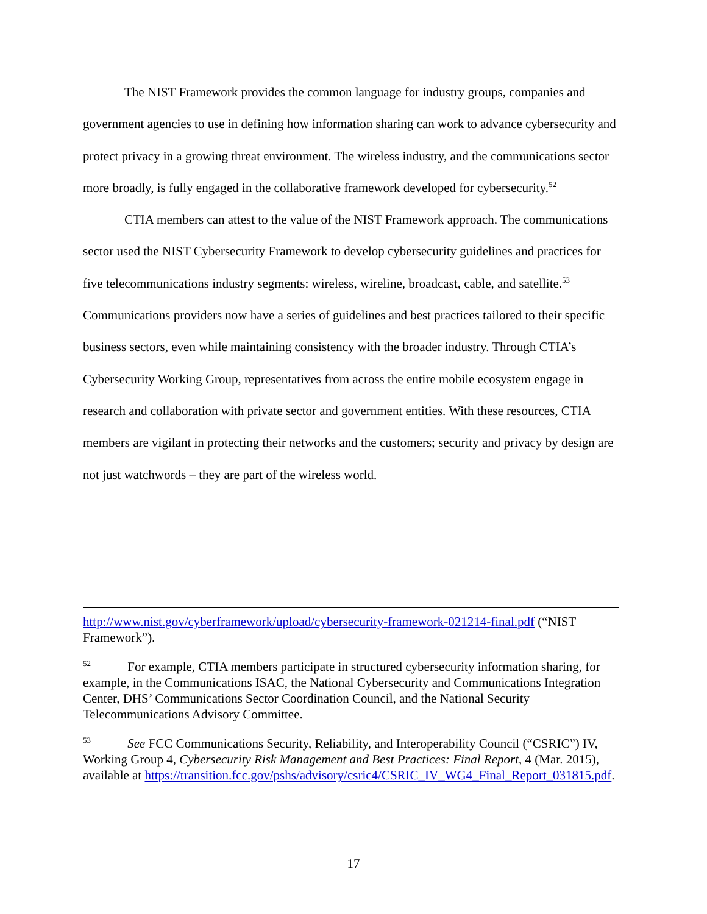The NIST Framework provides the common language for industry groups, companies and government agencies to use in defining how information sharing can work to advance cybersecurity and protect privacy in a growing threat environment. The wireless industry, and the communications sector more broadly, is fully engaged in the collaborative framework developed for cybersecurity.<sup>52</sup>
CTIA members can attest to the value of the NIST Framework approach. The communications sector used the NIST Cybersecurity Framework to develop cybersecurity guidelines and practices for five telecommunications industry segments: wireless, wireline, broadcast, cable, and satellite.<sup>53</sup> Communications providers now have a series of guidelines and best practices tailored to their specific business sectors, even while maintaining consistency with the broader industry. Through CTIA’s Cybersecurity Working Group, representatives from across the entire mobile ecosystem engage in research and collaboration with private sector and government entities. With these resources, CTIA members are vigilant in protecting their networks and the customers; security and privacy by design are not just watchwords – they are part of the wireless world.
http://www.nist.gov/cyberframework/upload/cybersecurity-framework-021214-final.pdf (“NIST Framework”).
<sup>52</sup> For example, CTIA members participate in structured cybersecurity information sharing, for example, in the Communications ISAC, the National Cybersecurity and Communications Integration Center, DHS’ Communications Sector Coordination Council, and the National Security Telecommunications Advisory Committee.
<sup>53</sup> See FCC Communications Security, Reliability, and Interoperability Council (“CSRIC”) IV, Working Group 4, Cybersecurity Risk Management and Best Practices: Final Report, 4 (Mar. 2015), available at https://transition.fcc.gov/pshs/advisory/csric4/CSRIC_IV_WG4_Final_Report_031815.pdf.
17